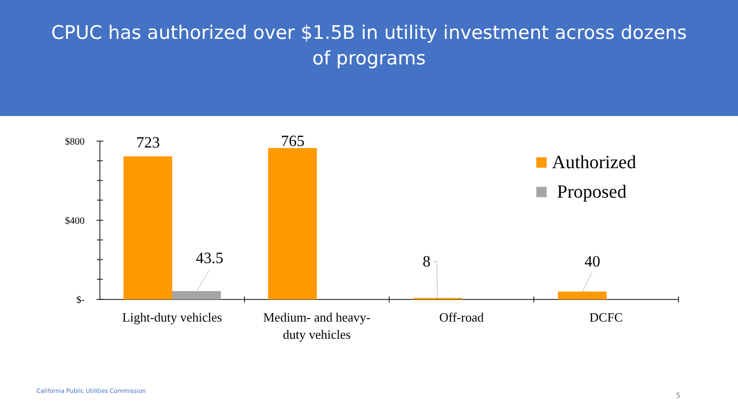CPUC has authorized over $1.5B in utility investment across dozens of programs
$800
$400
$-
723
43.5
765
8
40
Light-duty vehicles
Medium- and heavy-
duty vehicles
Off-road
DCFC
Authorized
Proposed
California Public Utilities Commission
5